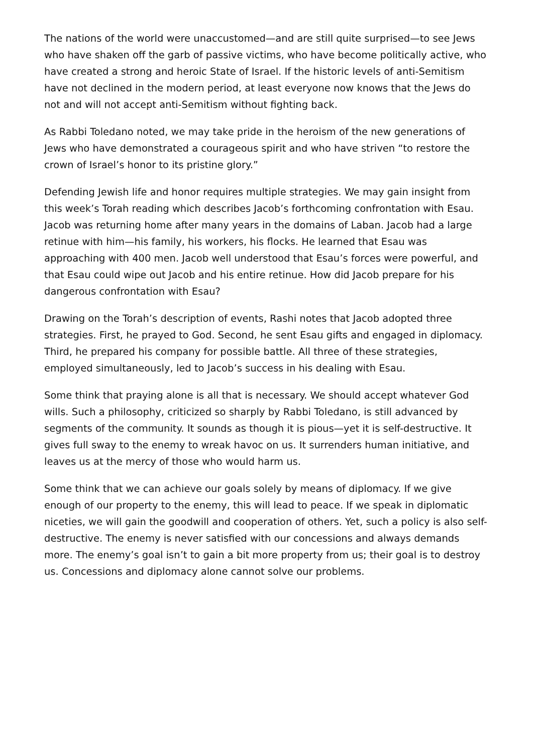The nations of the world were unaccustomed—and are still quite surprised—to see Jews who have shaken off the garb of passive victims, who have become politically active, who have created a strong and heroic State of Israel. If the historic levels of anti-Semitism have not declined in the modern period, at least everyone now knows that the Jews do not and will not accept anti-Semitism without fighting back.
As Rabbi Toledano noted, we may take pride in the heroism of the new generations of Jews who have demonstrated a courageous spirit and who have striven “to restore the crown of Israel’s honor to its pristine glory.”
Defending Jewish life and honor requires multiple strategies. We may gain insight from this week’s Torah reading which describes Jacob’s forthcoming confrontation with Esau. Jacob was returning home after many years in the domains of Laban. Jacob had a large retinue with him—his family, his workers, his flocks. He learned that Esau was approaching with 400 men. Jacob well understood that Esau’s forces were powerful, and that Esau could wipe out Jacob and his entire retinue. How did Jacob prepare for his dangerous confrontation with Esau?
Drawing on the Torah’s description of events, Rashi notes that Jacob adopted three strategies. First, he prayed to God. Second, he sent Esau gifts and engaged in diplomacy. Third, he prepared his company for possible battle. All three of these strategies, employed simultaneously, led to Jacob’s success in his dealing with Esau.
Some think that praying alone is all that is necessary. We should accept whatever God wills. Such a philosophy, criticized so sharply by Rabbi Toledano, is still advanced by segments of the community. It sounds as though it is pious—yet it is self-destructive. It gives full sway to the enemy to wreak havoc on us. It surrenders human initiative, and leaves us at the mercy of those who would harm us.
Some think that we can achieve our goals solely by means of diplomacy. If we give enough of our property to the enemy, this will lead to peace. If we speak in diplomatic niceties, we will gain the goodwill and cooperation of others. Yet, such a policy is also self-destructive. The enemy is never satisfied with our concessions and always demands more. The enemy’s goal isn’t to gain a bit more property from us; their goal is to destroy us. Concessions and diplomacy alone cannot solve our problems.